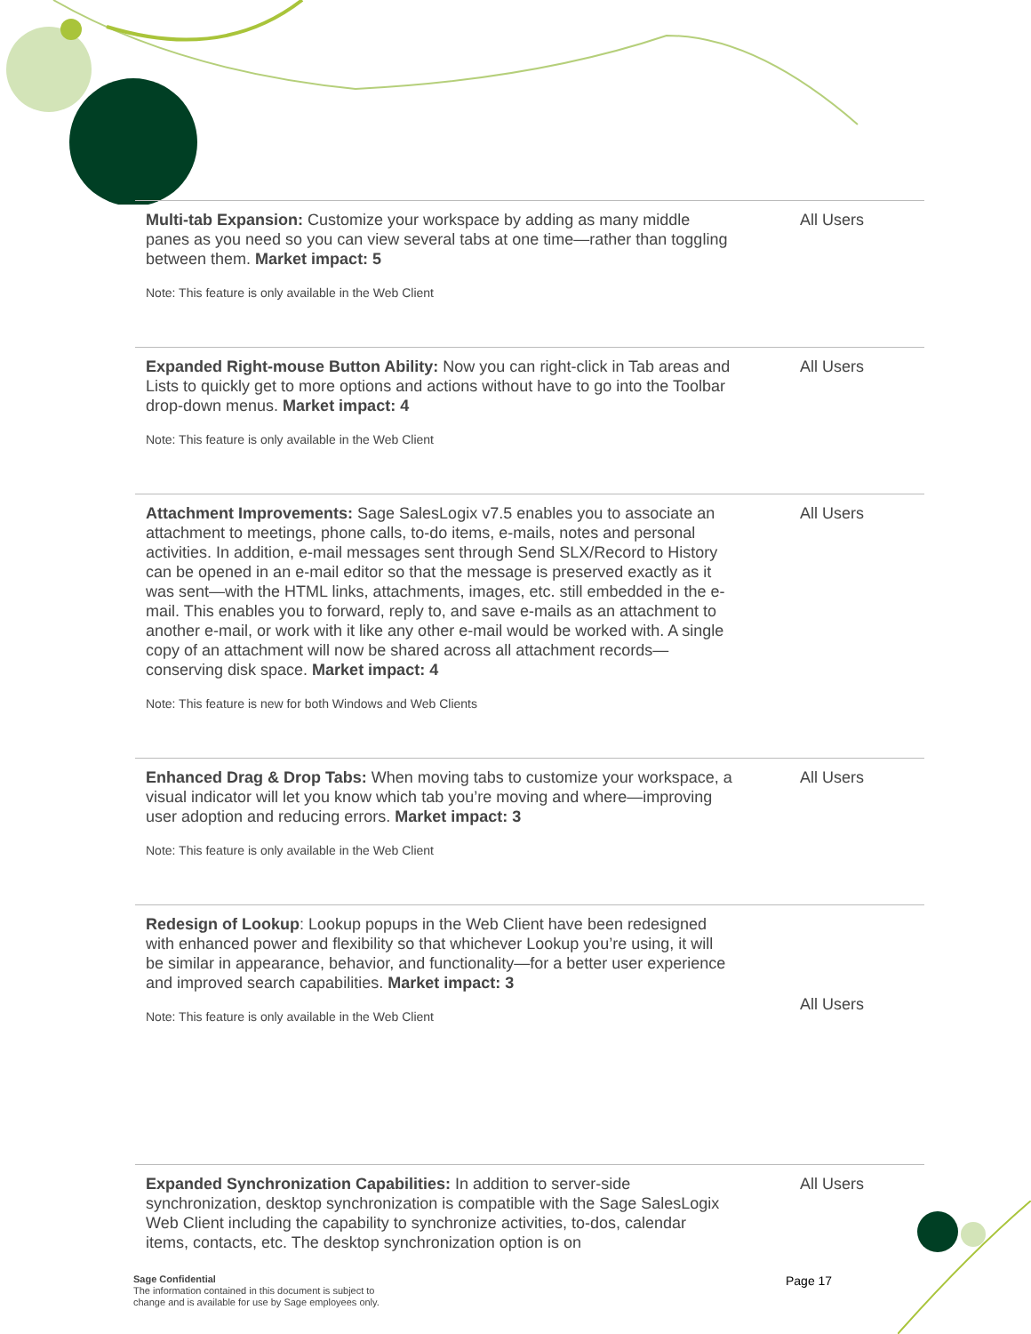| Multi-tab Expansion: Customize your workspace by adding as many middle panes as you need so you can view several tabs at one time—rather than toggling between them. Market impact: 5 Note: This feature is only available in the Web Client | All Users |
| Expanded Right-mouse Button Ability: Now you can right-click in Tab areas and Lists to quickly get to more options and actions without have to go into the Toolbar drop-down menus. Market impact: 4 Note: This feature is only available in the Web Client | All Users |
| Attachment Improvements: Sage SalesLogix v7.5 enables you to associate an attachment to meetings, phone calls, to-do items, e-mails, notes and personal activities. In addition, e-mail messages sent through Send SLX/Record to History can be opened in an e-mail editor so that the message is preserved exactly as it was sent—with the HTML links, attachments, images, etc. still embedded in the e-mail. This enables you to forward, reply to, and save e-mails as an attachment to another e-mail, or work with it like any other e-mail would be worked with. A single copy of an attachment will now be shared across all attachment records—conserving disk space. Market impact: 4 Note: This feature is new for both Windows and Web Clients | All Users |
| Enhanced Drag & Drop Tabs: When moving tabs to customize your workspace, a visual indicator will let you know which tab you’re moving and where—improving user adoption and reducing errors. Market impact: 3 Note: This feature is only available in the Web Client | All Users |
| Redesign of Lookup : Lookup popups in the Web Client have been redesigned with enhanced power and flexibility so that whichever Lookup you’re using, it will be similar in appearance, behavior, and functionality—for a better user experience and improved search capabilities. Market impact: 3 Note: This feature is only available in the Web Client | All Users |
| Expanded Synchronization Capabilities: In addition to server-side synchronization, desktop synchronization is compatible with the Sage SalesLogix Web Client including the capability to synchronize activities, to-dos, calendar items, contacts, etc. The desktop synchronization option is on | All Users |
Sage Confidential
The information contained in this document is subject to
change and is available for use by Sage employees only.
Page 17